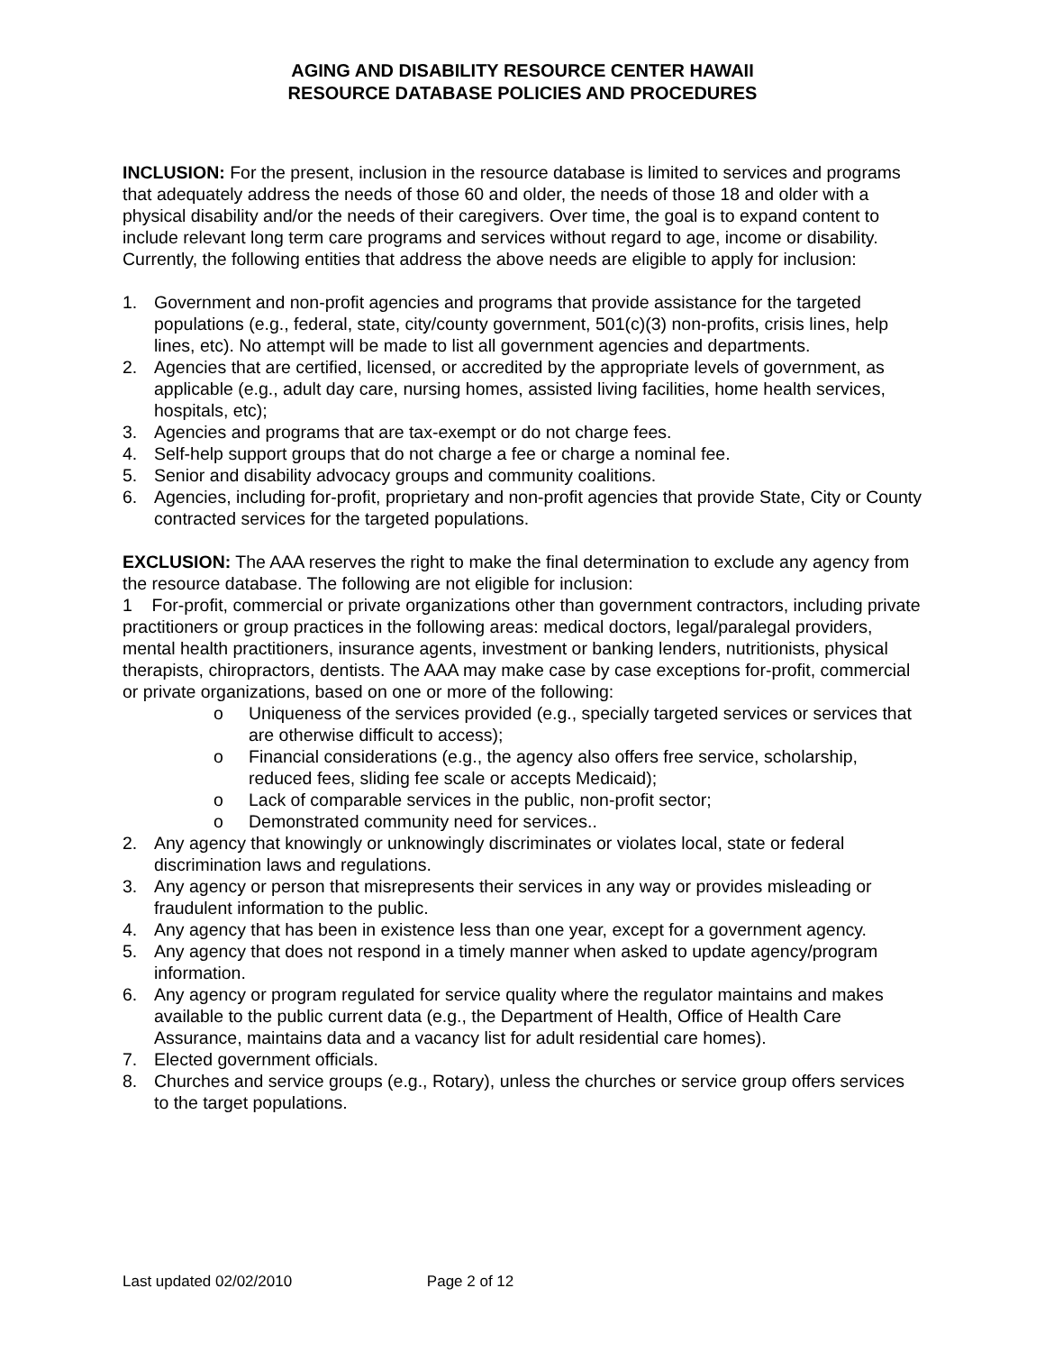AGING AND DISABILITY RESOURCE CENTER HAWAII
RESOURCE DATABASE POLICIES AND PROCEDURES
INCLUSION: For the present, inclusion in the resource database is limited to services and programs that adequately address the needs of those 60 and older, the needs of those 18 and older with a physical disability and/or the needs of their caregivers. Over time, the goal is to expand content to include relevant long term care programs and services without regard to age, income or disability. Currently, the following entities that address the above needs are eligible to apply for inclusion:
1. Government and non-profit agencies and programs that provide assistance for the targeted populations (e.g., federal, state, city/county government, 501(c)(3) non-profits, crisis lines, help lines, etc). No attempt will be made to list all government agencies and departments.
2. Agencies that are certified, licensed, or accredited by the appropriate levels of government, as applicable (e.g., adult day care, nursing homes, assisted living facilities, home health services, hospitals, etc);
3. Agencies and programs that are tax-exempt or do not charge fees.
4. Self-help support groups that do not charge a fee or charge a nominal fee.
5. Senior and disability advocacy groups and community coalitions.
6. Agencies, including for-profit, proprietary and non-profit agencies that provide State, City or County contracted services for the targeted populations.
EXCLUSION: The AAA reserves the right to make the final determination to exclude any agency from the resource database. The following are not eligible for inclusion:
1 For-profit, commercial or private organizations other than government contractors, including private practitioners or group practices in the following areas: medical doctors, legal/paralegal providers, mental health practitioners, insurance agents, investment or banking lenders, nutritionists, physical therapists, chiropractors, dentists. The AAA may make case by case exceptions for-profit, commercial or private organizations, based on one or more of the following:
o Uniqueness of the services provided (e.g., specially targeted services or services that are otherwise difficult to access);
o Financial considerations (e.g., the agency also offers free service, scholarship, reduced fees, sliding fee scale or accepts Medicaid);
o Lack of comparable services in the public, non-profit sector;
o Demonstrated community need for services..
2. Any agency that knowingly or unknowingly discriminates or violates local, state or federal discrimination laws and regulations.
3. Any agency or person that misrepresents their services in any way or provides misleading or fraudulent information to the public.
4. Any agency that has been in existence less than one year, except for a government agency.
5. Any agency that does not respond in a timely manner when asked to update agency/program information.
6. Any agency or program regulated for service quality where the regulator maintains and makes available to the public current data (e.g., the Department of Health, Office of Health Care Assurance, maintains data and a vacancy list for adult residential care homes).
7. Elected government officials.
8. Churches and service groups (e.g., Rotary), unless the churches or service group offers services to the target populations.
Last updated 02/02/2010 Page 2 of 12